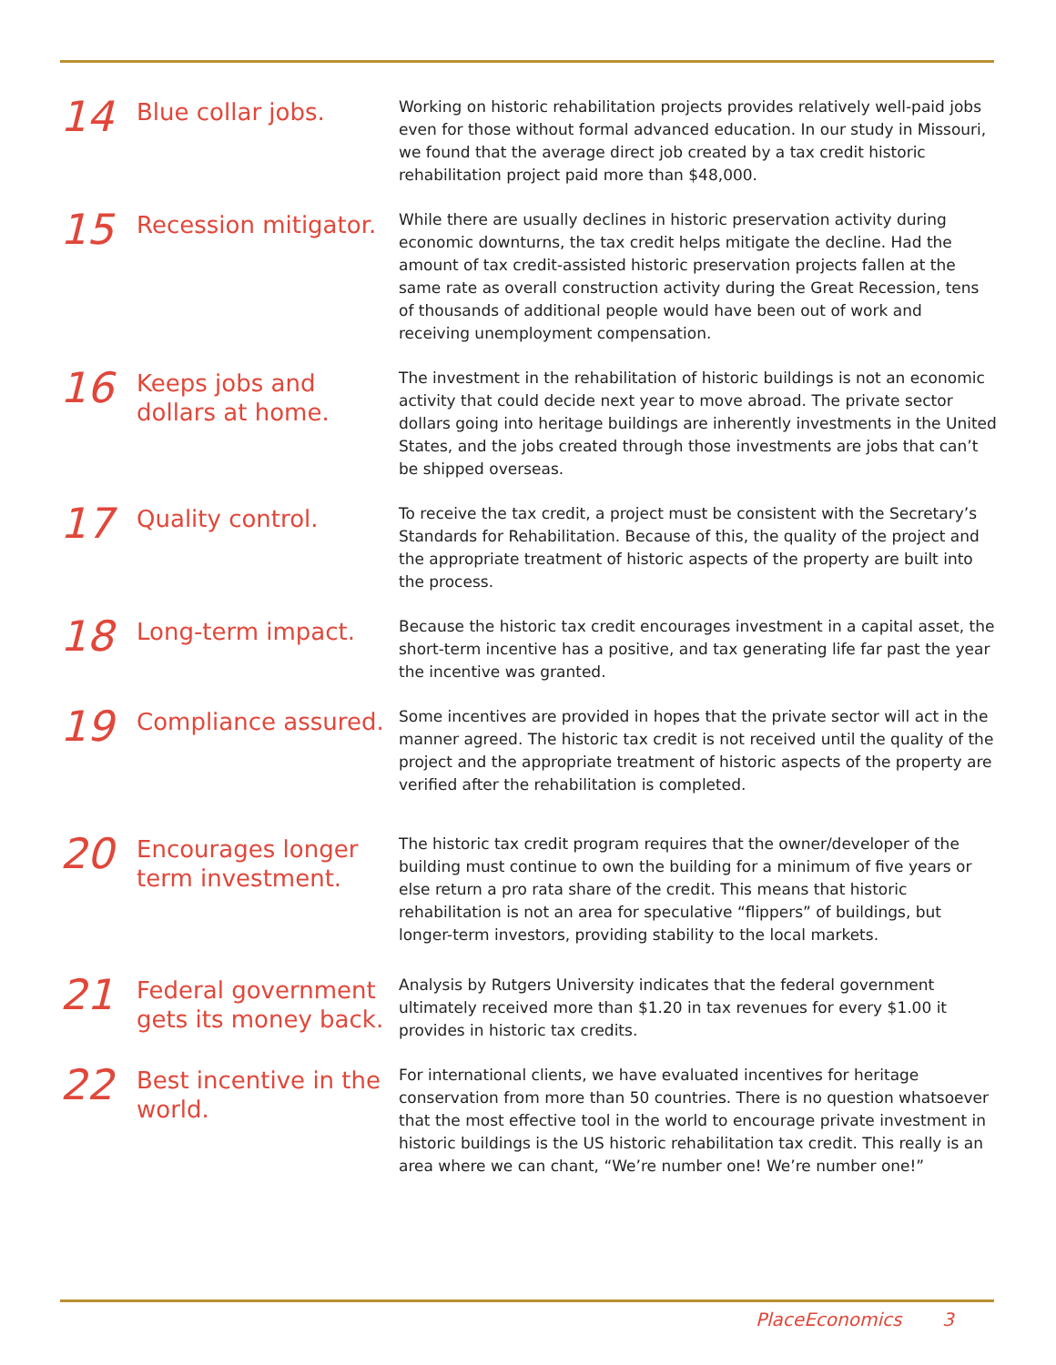14
Blue collar jobs.
Working on historic rehabilitation projects provides relatively well-paid jobs even for those without formal advanced education. In our study in Missouri, we found that the average direct job created by a tax credit historic rehabilitation project paid more than $48,000.
15
Recession mitigator.
While there are usually declines in historic preservation activity during economic downturns, the tax credit helps mitigate the decline. Had the amount of tax credit-assisted historic preservation projects fallen at the same rate as overall construction activity during the Great Recession, tens of thousands of additional people would have been out of work and receiving unemployment compensation.
16
Keeps jobs and dollars at home.
The investment in the rehabilitation of historic buildings is not an economic activity that could decide next year to move abroad. The private sector dollars going into heritage buildings are inherently investments in the United States, and the jobs created through those investments are jobs that can’t be shipped overseas.
17
Quality control.
To receive the tax credit, a project must be consistent with the Secretary’s Standards for Rehabilitation. Because of this, the quality of the project and the appropriate treatment of historic aspects of the property are built into the process.
18
Long-term impact.
Because the historic tax credit encourages investment in a capital asset, the short-term incentive has a positive, and tax generating life far past the year the incentive was granted.
19
Compliance assured.
Some incentives are provided in hopes that the private sector will act in the manner agreed. The historic tax credit is not received until the quality of the project and the appropriate treatment of historic aspects of the property are verified after the rehabilitation is completed.
20
Encourages longer term investment.
The historic tax credit program requires that the owner/developer of the building must continue to own the building for a minimum of five years or else return a pro rata share of the credit. This means that historic rehabilitation is not an area for speculative “flippers” of buildings, but longer-term investors, providing stability to the local markets.
21
Federal government gets its money back.
Analysis by Rutgers University indicates that the federal government ultimately received more than $1.20 in tax revenues for every $1.00 it provides in historic tax credits.
22
Best incentive in the world.
For international clients, we have evaluated incentives for heritage conservation from more than 50 countries. There is no question whatsoever that the most effective tool in the world to encourage private investment in historic buildings is the US historic rehabilitation tax credit. This really is an area where we can chant, “We’re number one! We’re number one!”
PlaceEconomics 3